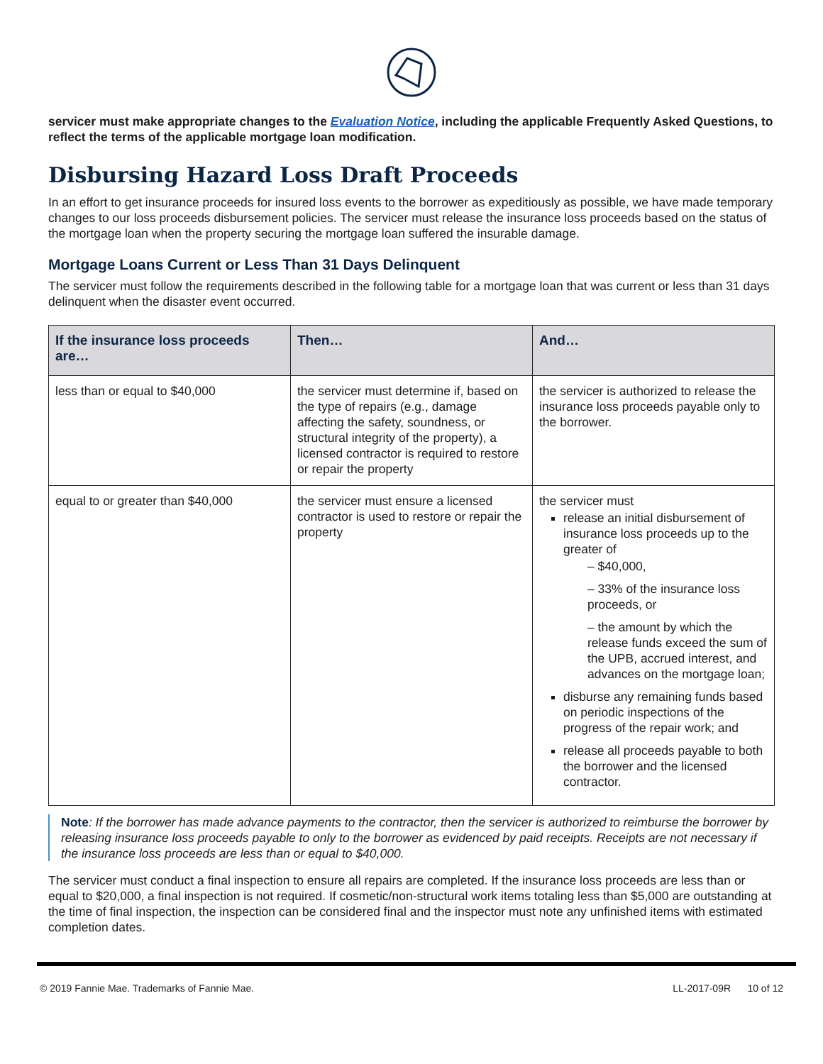servicer must make appropriate changes to the Evaluation Notice, including the applicable Frequently Asked Questions, to reflect the terms of the applicable mortgage loan modification.
Disbursing Hazard Loss Draft Proceeds
In an effort to get insurance proceeds for insured loss events to the borrower as expeditiously as possible, we have made temporary changes to our loss proceeds disbursement policies. The servicer must release the insurance loss proceeds based on the status of the mortgage loan when the property securing the mortgage loan suffered the insurable damage.
Mortgage Loans Current or Less Than 31 Days Delinquent
The servicer must follow the requirements described in the following table for a mortgage loan that was current or less than 31 days delinquent when the disaster event occurred.
| If the insurance loss proceeds are… | Then… | And… |
| --- | --- | --- |
| less than or equal to $40,000 | the servicer must determine if, based on the type of repairs (e.g., damage affecting the safety, soundness, or structural integrity of the property), a licensed contractor is required to restore or repair the property | the servicer is authorized to release the insurance loss proceeds payable only to the borrower. |
| equal to or greater than $40,000 | the servicer must ensure a licensed contractor is used to restore or repair the property | the servicer must release an initial disbursement of insurance loss proceeds up to the greater of – $40,000, – 33% of the insurance loss proceeds, or – the amount by which the release funds exceed the sum of the UPB, accrued interest, and advances on the mortgage loan; disburse any remaining funds based on periodic inspections of the progress of the repair work; and release all proceeds payable to both the borrower and the licensed contractor. |
Note: If the borrower has made advance payments to the contractor, then the servicer is authorized to reimburse the borrower by releasing insurance loss proceeds payable to only to the borrower as evidenced by paid receipts. Receipts are not necessary if the insurance loss proceeds are less than or equal to $40,000.
The servicer must conduct a final inspection to ensure all repairs are completed. If the insurance loss proceeds are less than or equal to $20,000, a final inspection is not required. If cosmetic/non-structural work items totaling less than $5,000 are outstanding at the time of final inspection, the inspection can be considered final and the inspector must note any unfinished items with estimated completion dates.
© 2019 Fannie Mae. Trademarks of Fannie Mae. LL-2017-09R 10 of 12